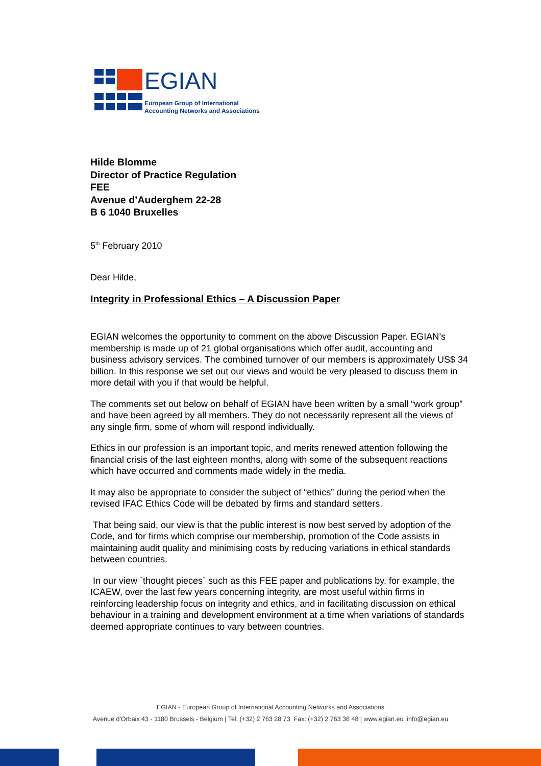EGIAN
European Group of International
Accounting Networks and Associations
Hilde Blomme
Director of Practice Regulation
FEE
Avenue d’Auderghem 22-28
B 6 1040 Bruxelles
5<sup>th</sup> February 2010
Dear Hilde,
Integrity in Professional Ethics – A Discussion Paper
EGIAN welcomes the opportunity to comment on the above Discussion Paper. EGIAN’s membership is made up of 21 global organisations which offer audit, accounting and business advisory services. The combined turnover of our members is approximately US$ 34 billion. In this response we set out our views and would be very pleased to discuss them in more detail with you if that would be helpful.
The comments set out below on behalf of EGIAN have been written by a small “work group” and have been agreed by all members. They do not necessarily represent all the views of any single firm, some of whom will respond individually.
Ethics in our profession is an important topic, and merits renewed attention following the financial crisis of the last eighteen months, along with some of the subsequent reactions which have occurred and comments made widely in the media.
It may also be appropriate to consider the subject of “ethics” during the period when the revised IFAC Ethics Code will be debated by firms and standard setters.
That being said, our view is that the public interest is now best served by adoption of the Code, and for firms which comprise our membership, promotion of the Code assists in maintaining audit quality and minimising costs by reducing variations in ethical standards between countries.
In our view `thought pieces` such as this FEE paper and publications by, for example, the ICAEW, over the last few years concerning integrity, are most useful within firms in reinforcing leadership focus on integrity and ethics, and in facilitating discussion on ethical behaviour in a training and development environment at a time when variations of standards deemed appropriate continues to vary between countries.
EGIAN - European Group of International Accounting Networks and Associations
Avenue d'Orbaix 43 - 1180 Brussels - Belgium | Tel: (+32) 2 763 28 73 Fax: (+32) 2 763 36 48 | www.egian.eu info@egian.eu